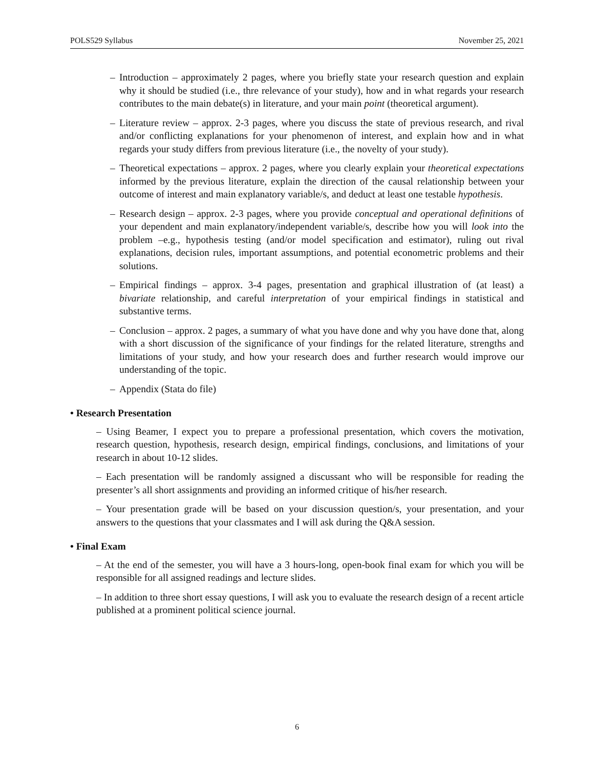POLS529 Syllabus November 25, 2021
– Introduction – approximately 2 pages, where you briefly state your research question and explain why it should be studied (i.e., thre relevance of your study), how and in what regards your research contributes to the main debate(s) in literature, and your main point (theoretical argument).
– Literature review – approx. 2-3 pages, where you discuss the state of previous research, and rival and/or conflicting explanations for your phenomenon of interest, and explain how and in what regards your study differs from previous literature (i.e., the novelty of your study).
– Theoretical expectations – approx. 2 pages, where you clearly explain your theoretical expectations informed by the previous literature, explain the direction of the causal relationship between your outcome of interest and main explanatory variable/s, and deduct at least one testable hypothesis.
– Research design – approx. 2-3 pages, where you provide conceptual and operational definitions of your dependent and main explanatory/independent variable/s, describe how you will look into the problem –e.g., hypothesis testing (and/or model specification and estimator), ruling out rival explanations, decision rules, important assumptions, and potential econometric problems and their solutions.
– Empirical findings – approx. 3-4 pages, presentation and graphical illustration of (at least) a bivariate relationship, and careful interpretation of your empirical findings in statistical and substantive terms.
– Conclusion – approx. 2 pages, a summary of what you have done and why you have done that, along with a short discussion of the significance of your findings for the related literature, strengths and limitations of your study, and how your research does and further research would improve our understanding of the topic.
– Appendix (Stata do file)
• Research Presentation
– Using Beamer, I expect you to prepare a professional presentation, which covers the motivation, research question, hypothesis, research design, empirical findings, conclusions, and limitations of your research in about 10-12 slides.
– Each presentation will be randomly assigned a discussant who will be responsible for reading the presenter’s all short assignments and providing an informed critique of his/her research.
– Your presentation grade will be based on your discussion question/s, your presentation, and your answers to the questions that your classmates and I will ask during the Q&A session.
• Final Exam
– At the end of the semester, you will have a 3 hours-long, open-book final exam for which you will be responsible for all assigned readings and lecture slides.
– In addition to three short essay questions, I will ask you to evaluate the research design of a recent article published at a prominent political science journal.
6